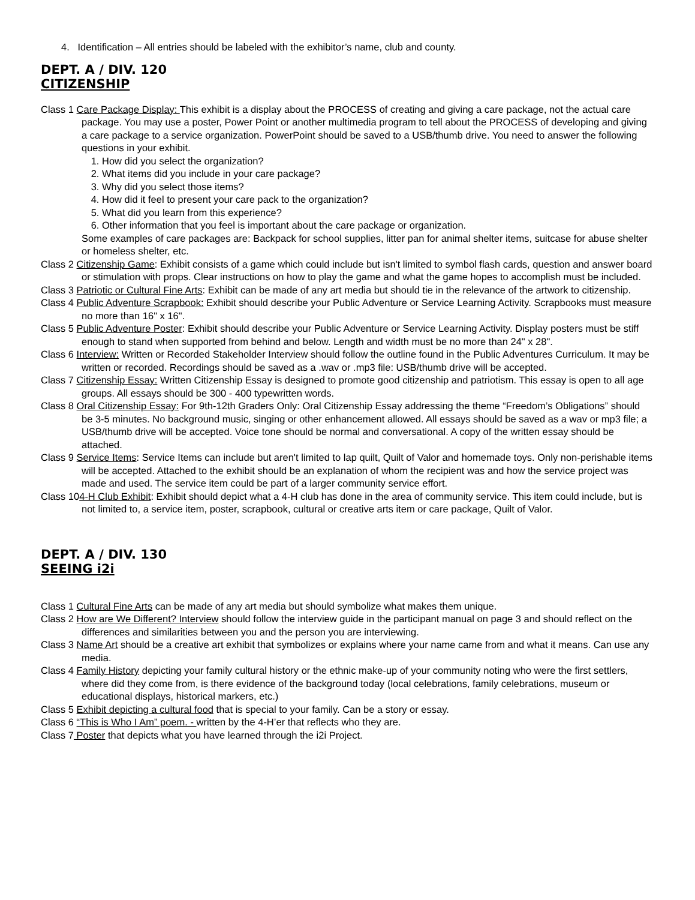4. Identification – All entries should be labeled with the exhibitor’s name, club and county.
DEPT. A / DIV. 120
CITIZENSHIP
Class 1 Care Package Display: This exhibit is a display about the PROCESS of creating and giving a care package, not the actual care package. You may use a poster, Power Point or another multimedia program to tell about the PROCESS of developing and giving a care package to a service organization. PowerPoint should be saved to a USB/thumb drive. You need to answer the following questions in your exhibit.
1. How did you select the organization?
2. What items did you include in your care package?
3. Why did you select those items?
4. How did it feel to present your care pack to the organization?
5. What did you learn from this experience?
6. Other information that you feel is important about the care package or organization.
Some examples of care packages are: Backpack for school supplies, litter pan for animal shelter items, suitcase for abuse shelter or homeless shelter, etc.
Class 2 Citizenship Game: Exhibit consists of a game which could include but isn't limited to symbol flash cards, question and answer board or stimulation with props. Clear instructions on how to play the game and what the game hopes to accomplish must be included.
Class 3 Patriotic or Cultural Fine Arts: Exhibit can be made of any art media but should tie in the relevance of the artwork to citizenship.
Class 4 Public Adventure Scrapbook: Exhibit should describe your Public Adventure or Service Learning Activity. Scrapbooks must measure no more than 16" x 16".
Class 5 Public Adventure Poster: Exhibit should describe your Public Adventure or Service Learning Activity. Display posters must be stiff enough to stand when supported from behind and below. Length and width must be no more than 24" x 28".
Class 6 Interview: Written or Recorded Stakeholder Interview should follow the outline found in the Public Adventures Curriculum. It may be written or recorded. Recordings should be saved as a .wav or .mp3 file: USB/thumb drive will be accepted.
Class 7 Citizenship Essay: Written Citizenship Essay is designed to promote good citizenship and patriotism. This essay is open to all age groups. All essays should be 300 - 400 typewritten words.
Class 8 Oral Citizenship Essay: For 9th-12th Graders Only: Oral Citizenship Essay addressing the theme “Freedom’s Obligations” should be 3-5 minutes. No background music, singing or other enhancement allowed. All essays should be saved as a wav or mp3 file; a USB/thumb drive will be accepted. Voice tone should be normal and conversational. A copy of the written essay should be attached.
Class 9 Service Items: Service Items can include but aren't limited to lap quilt, Quilt of Valor and homemade toys. Only non-perishable items will be accepted. Attached to the exhibit should be an explanation of whom the recipient was and how the service project was made and used. The service item could be part of a larger community service effort.
Class 104-H Club Exhibit: Exhibit should depict what a 4-H club has done in the area of community service. This item could include, but is not limited to, a service item, poster, scrapbook, cultural or creative arts item or care package, Quilt of Valor.
DEPT. A / DIV. 130
SEEING i2i
Class 1 Cultural Fine Arts can be made of any art media but should symbolize what makes them unique.
Class 2 How are We Different? Interview should follow the interview guide in the participant manual on page 3 and should reflect on the differences and similarities between you and the person you are interviewing.
Class 3 Name Art should be a creative art exhibit that symbolizes or explains where your name came from and what it means. Can use any media.
Class 4 Family History depicting your family cultural history or the ethnic make-up of your community noting who were the first settlers, where did they come from, is there evidence of the background today (local celebrations, family celebrations, museum or educational displays, historical markers, etc.)
Class 5 Exhibit depicting a cultural food that is special to your family. Can be a story or essay.
Class 6 “This is Who I Am” poem. - written by the 4-H’er that reflects who they are.
Class 7 Poster that depicts what you have learned through the i2i Project.